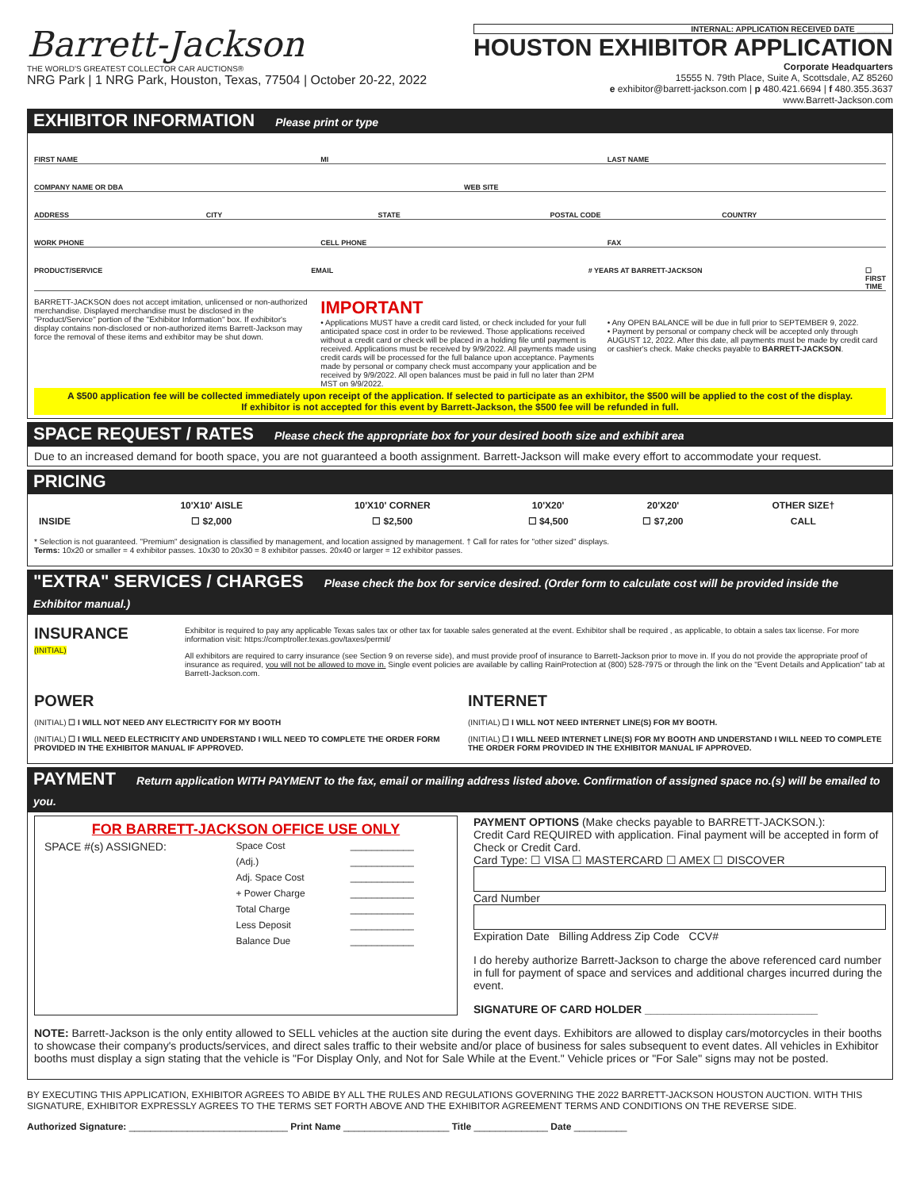Barrett-Jackson
THE WORLD'S GREATEST COLLECTOR CAR AUCTIONS®
NRG Park | 1 NRG Park, Houston, Texas, 77504 | October 20-22, 2022
INTERNAL: APPLICATION RECEIVED DATE ________
HOUSTON EXHIBITOR APPLICATION
Corporate Headquarters
15555 N. 79th Place, Suite A, Scottsdale, AZ 85260
e exhibitor@barrett-jackson.com | p 480.421.6694 | f 480.355.3637
www.Barrett-Jackson.com
EXHIBITOR INFORMATION Please print or type
FIRST NAME MI LAST NAME
COMPANY NAME OR DBA WEB SITE
ADDRESS CITY STATE POSTAL CODE COUNTRY
WORK PHONE CELL PHONE FAX
PRODUCT/SERVICE EMAIL # YEARS AT BARRETT-JACKSON ☐ FIRST TIME
BARRETT-JACKSON does not accept imitation, unlicensed or non-authorized merchandise. Displayed merchandise must be disclosed in the "Product/Service" portion of the "Exhibitor Information" box. If exhibitor's display contains non-disclosed or non-authorized items Barrett-Jackson may force the removal of these items and exhibitor may be shut down.
IMPORTANT
• Applications MUST have a credit card listed, or check included for your full anticipated space cost in order to be reviewed. Those applications received without a credit card or check will be placed in a holding file until payment is received. Applications must be received by 9/9/2022. All payments made using credit cards will be processed for the full balance upon acceptance. Payments made by personal or company check must accompany your application and be received by 9/9/2022. All open balances must be paid in full no later than 2PM MST on 9/9/2022.
• Any OPEN BALANCE will be due in full prior to SEPTEMBER 9, 2022.
• Payment by personal or company check will be accepted only through AUGUST 12, 2022. After this date, all payments must be made by credit card or cashier's check. Make checks payable to BARRETT-JACKSON.
A $500 application fee will be collected immediately upon receipt of the application. If selected to participate as an exhibitor, the $500 will be applied to the cost of the display.
If exhibitor is not accepted for this event by Barrett-Jackson, the $500 fee will be refunded in full.
SPACE REQUEST / RATES Please check the appropriate box for your desired booth size and exhibit area
Due to an increased demand for booth space, you are not guaranteed a booth assignment. Barrett-Jackson will make every effort to accommodate your request.
PRICING
| | 10'X10' AISLE | 10'X10' CORNER | 10'X20' | 20'X20' | OTHER SIZE† |
| --- | --- | --- | --- | --- | --- |
| INSIDE | ☐ $2,000 | ☐ $2,500 | ☐ $4,500 | ☐ $7,200 | CALL |
* Selection is not guaranteed. "Premium" designation is classified by management, and location assigned by management. † Call for rates for "other sized" displays.
Terms: 10x20 or smaller = 4 exhibitor passes. 10x30 to 20x30 = 8 exhibitor passes. 20x40 or larger = 12 exhibitor passes.
"EXTRA" SERVICES / CHARGES Please check the box for service desired. (Order form to calculate cost will be provided inside the Exhibitor manual.)
INSURANCE
(INITIAL)
Exhibitor is required to pay any applicable Texas sales tax or other tax for taxable sales generated at the event. Exhibitor shall be required , as applicable, to obtain a sales tax license. For more information visit: https://comptroller.texas.gov/taxes/permit/
All exhibitors are required to carry insurance (see Section 9 on reverse side), and must provide proof of insurance to Barrett-Jackson prior to move in. If you do not provide the appropriate proof of insurance as required, you will not be allowed to move in. Single event policies are available by calling RainProtection at (800) 528-7975 or through the link on the "Event Details and Application" tab at Barrett-Jackson.com.
POWER
(INITIAL) ☐ I WILL NOT NEED ANY ELECTRICITY FOR MY BOOTH
(INITIAL) ☐ I WILL NEED ELECTRICITY AND UNDERSTAND I WILL NEED TO COMPLETE THE ORDER FORM PROVIDED IN THE EXHIBITOR MANUAL IF APPROVED.
INTERNET
(INITIAL) ☐ I WILL NOT NEED INTERNET LINE(S) FOR MY BOOTH.
(INITIAL) ☐ I WILL NEED INTERNET LINE(S) FOR MY BOOTH AND UNDERSTAND I WILL NEED TO COMPLETE THE ORDER FORM PROVIDED IN THE EXHIBITOR MANUAL IF APPROVED.
PAYMENT Return application WITH PAYMENT to the fax, email or mailing address listed above. Confirmation of assigned space no.(s) will be emailed to you.
FOR BARRETT-JACKSON OFFICE USE ONLY
| SPACE #(s) ASSIGNED: | Space Cost | ____________ |
| | (Adj.) | ____________ |
| | Adj. Space Cost | ____________ |
| | + Power Charge | ____________ |
| | Total Charge | ____________ |
| | Less Deposit | ____________ |
| | Balance Due | ____________ |
PAYMENT OPTIONS (Make checks payable to BARRETT-JACKSON.):
Credit Card REQUIRED with application. Final payment will be accepted in form of Check or Credit Card.
Card Type: ☐ VISA ☐ MASTERCARD ☐ AMEX ☐ DISCOVER
Card Number
Expiration Date Billing Address Zip Code CCV#
I do hereby authorize Barrett-Jackson to charge the above referenced card number in full for payment of space and services and additional charges incurred during the event.
SIGNATURE OF CARD HOLDER ____________________________
NOTE: Barrett-Jackson is the only entity allowed to SELL vehicles at the auction site during the event days. Exhibitors are allowed to display cars/motorcycles in their booths to showcase their company's products/services, and direct sales traffic to their website and/or place of business for sales subsequent to event dates. All vehicles in Exhibitor booths must display a sign stating that the vehicle is "For Display Only, and Not for Sale While at the Event." Vehicle prices or "For Sale" signs may not be posted.
BY EXECUTING THIS APPLICATION, EXHIBITOR AGREES TO ABIDE BY ALL THE RULES AND REGULATIONS GOVERNING THE 2022 BARRETT-JACKSON HOUSTON AUCTION. WITH THIS SIGNATURE, EXHIBITOR EXPRESSLY AGREES TO THE TERMS SET FORTH ABOVE AND THE EXHIBITOR AGREEMENT TERMS AND CONDITIONS ON THE REVERSE SIDE.
Authorized Signature: ______________________________ Print Name ____________________ Title ______________ Date __________